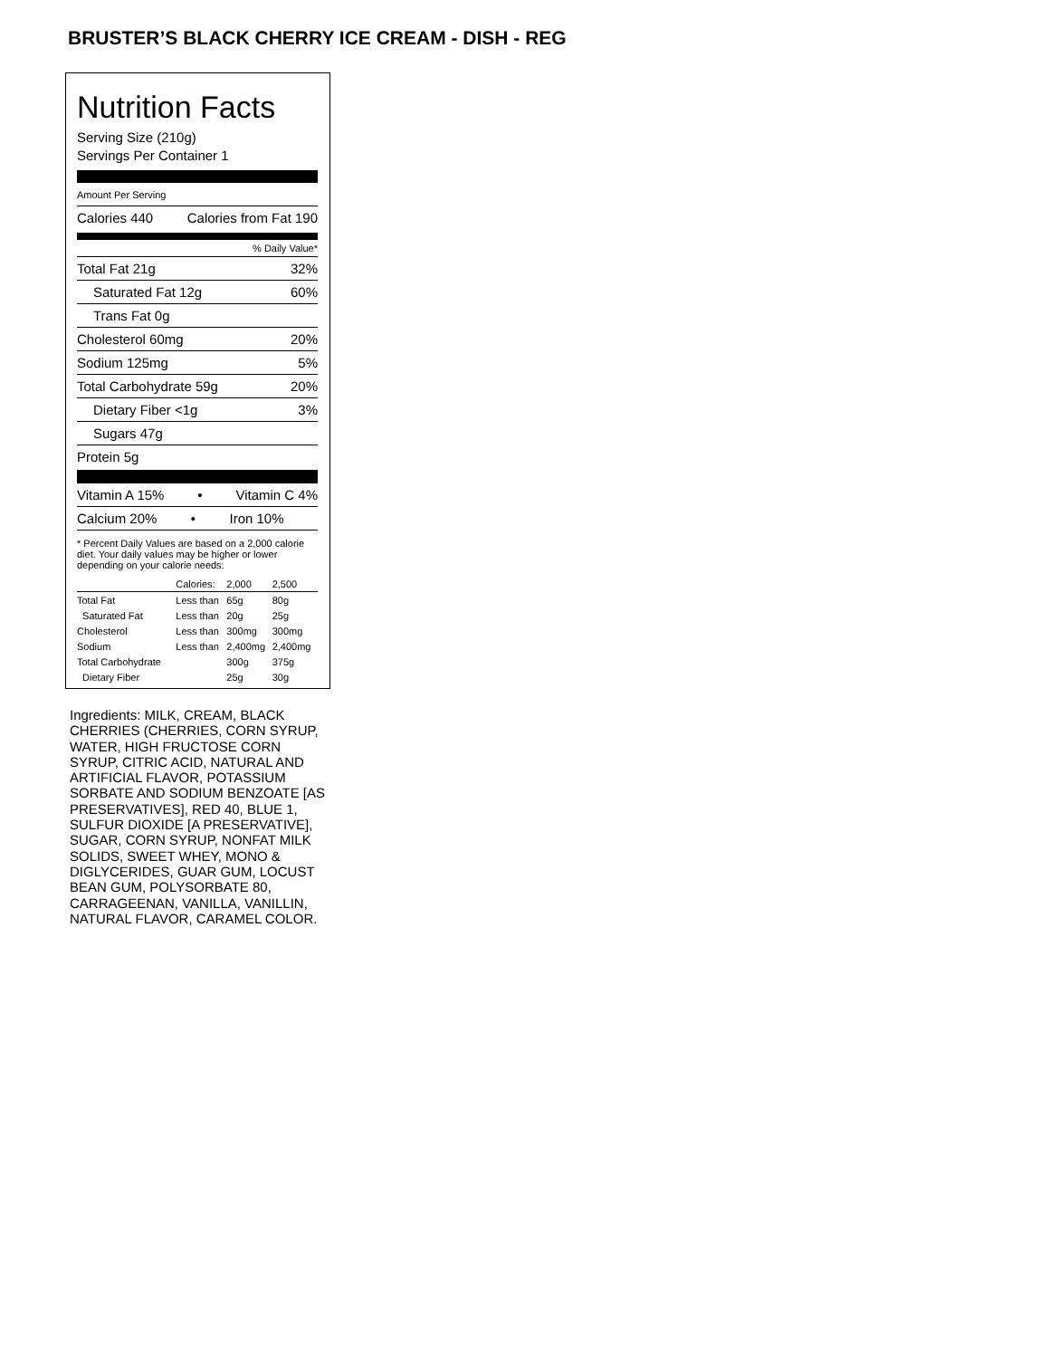BRUSTER’S BLACK CHERRY ICE CREAM - DISH - REG
Nutrition Facts
Serving Size (210g)
Servings Per Container 1
Amount Per Serving
Calories 440 Calories from Fat 190
% Daily Value*
Total Fat 21g 32%
Saturated Fat 12g 60%
Trans Fat 0g
Cholesterol 60mg 20%
Sodium 125mg 5%
Total Carbohydrate 59g 20%
Dietary Fiber <1g 3%
Sugars 47g
Protein 5g
Vitamin A 15% • Vitamin C 4%
Calcium 20% • Iron 10%
* Percent Daily Values are based on a 2,000 calorie diet. Your daily values may be higher or lower depending on your calorie needs:
| | Calories: | 2,000 | 2,500 |
| Total Fat | Less than | 65g | 80g |
| Saturated Fat | Less than | 20g | 25g |
| Cholesterol | Less than | 300mg | 300mg |
| Sodium | Less than | 2,400mg | 2,400mg |
| Total Carbohydrate | | 300g | 375g |
| Dietary Fiber | | 25g | 30g |
Ingredients: MILK, CREAM, BLACK CHERRIES (CHERRIES, CORN SYRUP, WATER, HIGH FRUCTOSE CORN SYRUP, CITRIC ACID, NATURAL AND ARTIFICIAL FLAVOR, POTASSIUM SORBATE AND SODIUM BENZOATE [AS PRESERVATIVES], RED 40, BLUE 1, SULFUR DIOXIDE [A PRESERVATIVE], SUGAR, CORN SYRUP, NONFAT MILK SOLIDS, SWEET WHEY, MONO & DIGLYCERIDES, GUAR GUM, LOCUST BEAN GUM, POLYSORBATE 80, CARRAGEENAN, VANILLA, VANILLIN, NATURAL FLAVOR, CARAMEL COLOR.